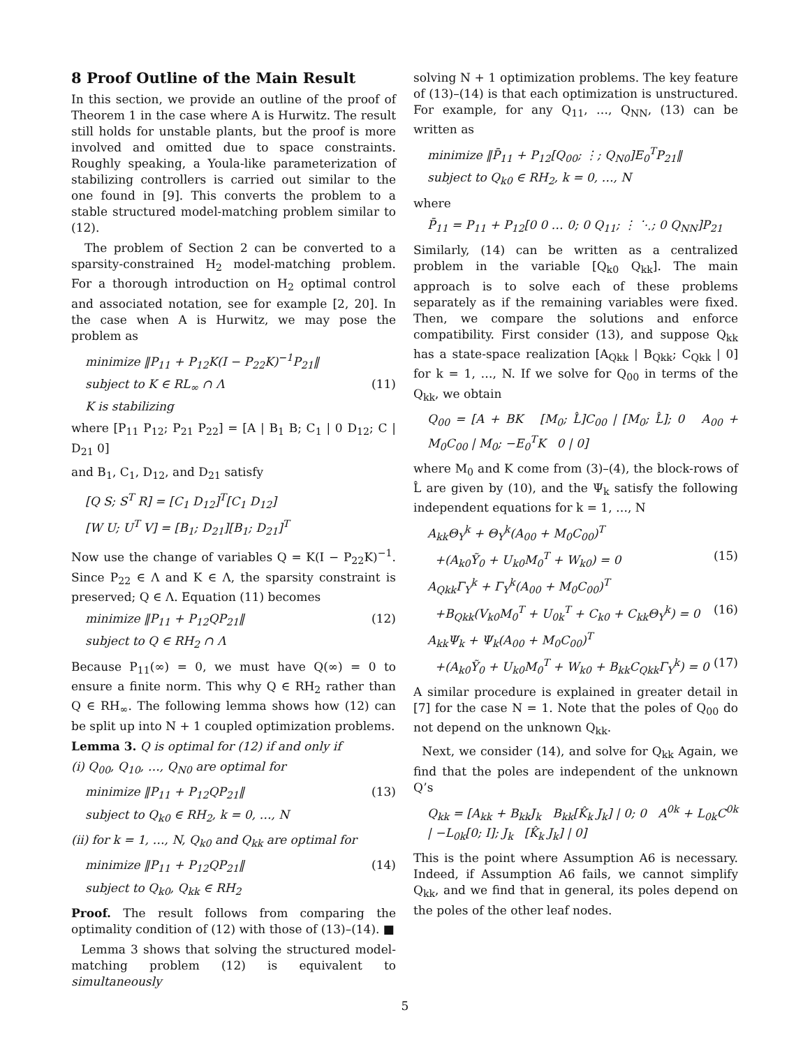8 Proof Outline of the Main Result
In this section, we provide an outline of the proof of Theorem 1 in the case where A is Hurwitz. The result still holds for unstable plants, but the proof is more involved and omitted due to space constraints. Roughly speaking, a Youla-like parameterization of stabilizing controllers is carried out similar to the one found in [9]. This converts the problem to a stable structured model-matching problem similar to (12).
The problem of Section 2 can be converted to a sparsity-constrained H<sub>2</sub> model-matching problem. For a thorough introduction on H<sub>2</sub> optimal control and associated notation, see for example [2, 20]. In the case when A is Hurwitz, we may pose the problem as
minimize ‖P<sub>11</sub> + P<sub>12</sub>K(I − P<sub>22</sub>K)<sup>−1</sup>P<sub>21</sub>‖
subject to K ∈ RL<sub>∞</sub> ∩ Λ (11)
K is stabilizing
where [P<sub>11</sub> P<sub>12</sub>; P<sub>21</sub> P<sub>22</sub>] = [A | B<sub>1</sub> B; C<sub>1</sub> | 0 D<sub>12</sub>; C | D<sub>21</sub> 0]
and B<sub>1</sub>, C<sub>1</sub>, D<sub>12</sub>, and D<sub>21</sub> satisfy
[Q S; S<sup>T</sup> R] = [C<sub>1</sub> D<sub>12</sub>]<sup>T</sup>[C<sub>1</sub> D<sub>12</sub>]
[W U; U<sup>T</sup> V] = [B<sub>1</sub>; D<sub>21</sub>][B<sub>1</sub>; D<sub>21</sub>]<sup>T</sup>
Now use the change of variables Q = K(I − P<sub>22</sub>K)<sup>−1</sup>. Since P<sub>22</sub> ∈ Λ and K ∈ Λ, the sparsity constraint is preserved; Q ∈ Λ. Equation (11) becomes
minimize ‖P<sub>11</sub> + P<sub>12</sub>QP<sub>21</sub>‖ (12)
subject to Q ∈ RH<sub>2</sub> ∩ Λ
Because P<sub>11</sub>(∞) = 0, we must have Q(∞) = 0 to ensure a finite norm. This why Q ∈ RH<sub>2</sub> rather than Q ∈ RH<sub>∞</sub>. The following lemma shows how (12) can be split up into N + 1 coupled optimization problems.
Lemma 3. Q is optimal for (12) if and only if
(i) Q<sub>00</sub>, Q<sub>10</sub>, …, Q<sub>N0</sub> are optimal for
minimize ‖P<sub>11</sub> + P<sub>12</sub>QP<sub>21</sub>‖ (13)
subject to Q<sub>k0</sub> ∈ RH<sub>2</sub>, k = 0, …, N
(ii) for k = 1, …, N, Q<sub>k0</sub> and Q<sub>kk</sub> are optimal for
minimize ‖P<sub>11</sub> + P<sub>12</sub>QP<sub>21</sub>‖ (14)
subject to Q<sub>k0</sub>, Q<sub>kk</sub> ∈ RH<sub>2</sub>
Proof. The result follows from comparing the optimality condition of (12) with those of (13)–(14). ■
Lemma 3 shows that solving the structured model-matching problem (12) is equivalent to simultaneously
solving N + 1 optimization problems. The key feature of (13)–(14) is that each optimization is unstructured. For example, for any Q<sub>11</sub>, …, Q<sub>NN</sub>, (13) can be written as
minimize ‖P̄<sub>11</sub> + P<sub>12</sub>[Q<sub>00</sub>; ⋮; Q<sub>N0</sub>]E<sub>0</sub><sup>T</sup>P<sub>21</sub>‖
subject to Q<sub>k0</sub> ∈ RH<sub>2</sub>, k = 0, …, N
where
P̄<sub>11</sub> = P<sub>11</sub> + P<sub>12</sub>[0 0 … 0; 0 Q<sub>11</sub>; ⋮ ⋱; 0 Q<sub>NN</sub>]P<sub>21</sub>
Similarly, (14) can be written as a centralized problem in the variable [Q<sub>k0</sub> Q<sub>kk</sub>]. The main approach is to solve each of these problems separately as if the remaining variables were fixed. Then, we compare the solutions and enforce compatibility. First consider (13), and suppose Q<sub>kk</sub> has a state-space realization [A<sub>Qkk</sub> | B<sub>Qkk</sub>; C<sub>Qkk</sub> | 0] for k = 1, …, N. If we solve for Q<sub>00</sub> in terms of the Q<sub>kk</sub>, we obtain
Q<sub>00</sub> = [A + BK [M<sub>0</sub>; L̂]C<sub>00</sub> | [M<sub>0</sub>; L̂]; 0 A<sub>00</sub> + M<sub>0</sub>C<sub>00</sub> | M<sub>0</sub>; −E<sub>0</sub><sup>T</sup>K 0 | 0]
where M<sub>0</sub> and K come from (3)–(4), the block-rows of L̂ are given by (10), and the Ψ<sub>k</sub> satisfy the following independent equations for k = 1, …, N
A<sub>kk</sub>Θ<sub>Y</sub><sup>k</sup> + Θ<sub>Y</sub><sup>k</sup>(A<sub>00</sub> + M<sub>0</sub>C<sub>00</sub>)<sup>T</sup>
+(A<sub>k0</sub>Ỹ<sub>0</sub> + U<sub>k0</sub>M<sub>0</sub><sup>T</sup> + W<sub>k0</sub>) = 0 (15)
A<sub>Qkk</sub>Γ<sub>Y</sub><sup>k</sup> + Γ<sub>Y</sub><sup>k</sup>(A<sub>00</sub> + M<sub>0</sub>C<sub>00</sub>)<sup>T</sup>
+B<sub>Qkk</sub>(V<sub>k0</sub>M<sub>0</sub><sup>T</sup> + U<sub>0k</sub><sup>T</sup> + C<sub>k0</sub> + C<sub>kk</sub>Θ<sub>Y</sub><sup>k</sup>) = 0 (16)
A<sub>kk</sub>Ψ<sub>k</sub> + Ψ<sub>k</sub>(A<sub>00</sub> + M<sub>0</sub>C<sub>00</sub>)<sup>T</sup>
+(A<sub>k0</sub>Ỹ<sub>0</sub> + U<sub>k0</sub>M<sub>0</sub><sup>T</sup> + W<sub>k0</sub> + B<sub>kk</sub>C<sub>Qkk</sub>Γ<sub>Y</sub><sup>k</sup>) = 0 (17)
A similar procedure is explained in greater detail in [7] for the case N = 1. Note that the poles of Q<sub>00</sub> do not depend on the unknown Q<sub>kk</sub>.
Next, we consider (14), and solve for Q<sub>kk</sub> Again, we find that the poles are independent of the unknown Q’s
Q<sub>kk</sub> = [A<sub>kk</sub> + B<sub>kk</sub>J<sub>k</sub> B<sub>kk</sub>[K̂<sub>k</sub> J<sub>k</sub>] | 0; 0 A<sup>0k</sup> + L<sub>0k</sub>C<sup>0k</sup> | −L<sub>0k</sub>[0; I]; J<sub>k</sub> [K̂<sub>k</sub> J<sub>k</sub>] | 0]
This is the point where Assumption A6 is necessary. Indeed, if Assumption A6 fails, we cannot simplify Q<sub>kk</sub>, and we find that in general, its poles depend on the poles of the other leaf nodes.
5